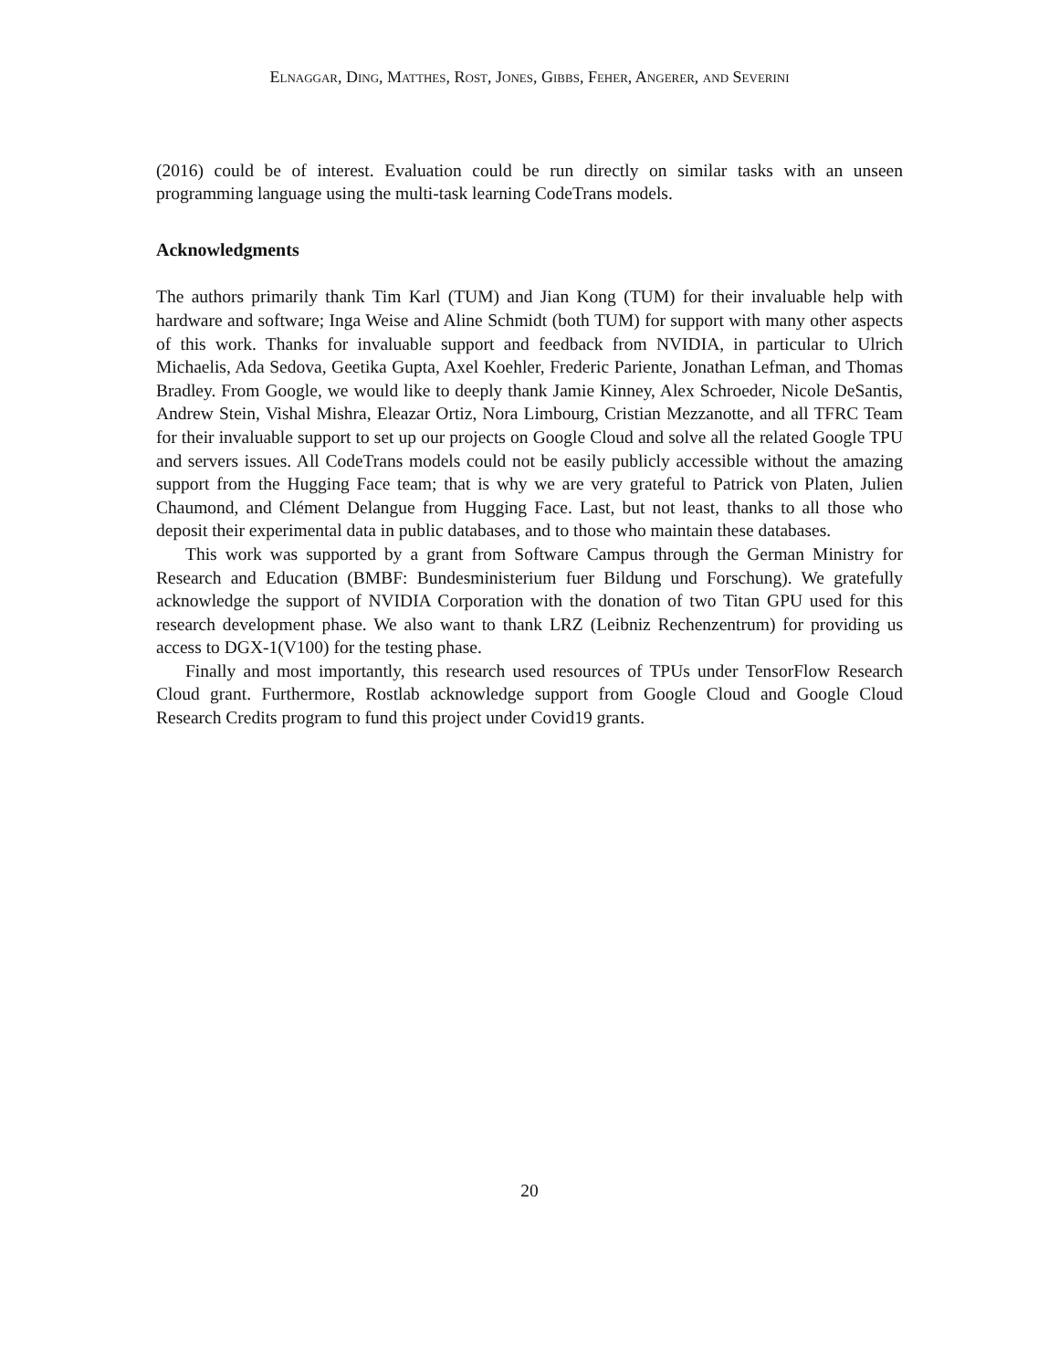Elnaggar, Ding, Matthes, Rost, Jones, Gibbs, Feher, Angerer, and Severini
(2016) could be of interest. Evaluation could be run directly on similar tasks with an unseen programming language using the multi-task learning CodeTrans models.
Acknowledgments
The authors primarily thank Tim Karl (TUM) and Jian Kong (TUM) for their invaluable help with hardware and software; Inga Weise and Aline Schmidt (both TUM) for support with many other aspects of this work. Thanks for invaluable support and feedback from NVIDIA, in particular to Ulrich Michaelis, Ada Sedova, Geetika Gupta, Axel Koehler, Frederic Pariente, Jonathan Lefman, and Thomas Bradley. From Google, we would like to deeply thank Jamie Kinney, Alex Schroeder, Nicole DeSantis, Andrew Stein, Vishal Mishra, Eleazar Ortiz, Nora Limbourg, Cristian Mezzanotte, and all TFRC Team for their invaluable support to set up our projects on Google Cloud and solve all the related Google TPU and servers issues. All CodeTrans models could not be easily publicly accessible without the amazing support from the Hugging Face team; that is why we are very grateful to Patrick von Platen, Julien Chaumond, and Clément Delangue from Hugging Face. Last, but not least, thanks to all those who deposit their experimental data in public databases, and to those who maintain these databases.
This work was supported by a grant from Software Campus through the German Ministry for Research and Education (BMBF: Bundesministerium fuer Bildung und Forschung). We gratefully acknowledge the support of NVIDIA Corporation with the donation of two Titan GPU used for this research development phase. We also want to thank LRZ (Leibniz Rechenzentrum) for providing us access to DGX-1(V100) for the testing phase.
Finally and most importantly, this research used resources of TPUs under TensorFlow Research Cloud grant. Furthermore, Rostlab acknowledge support from Google Cloud and Google Cloud Research Credits program to fund this project under Covid19 grants.
20